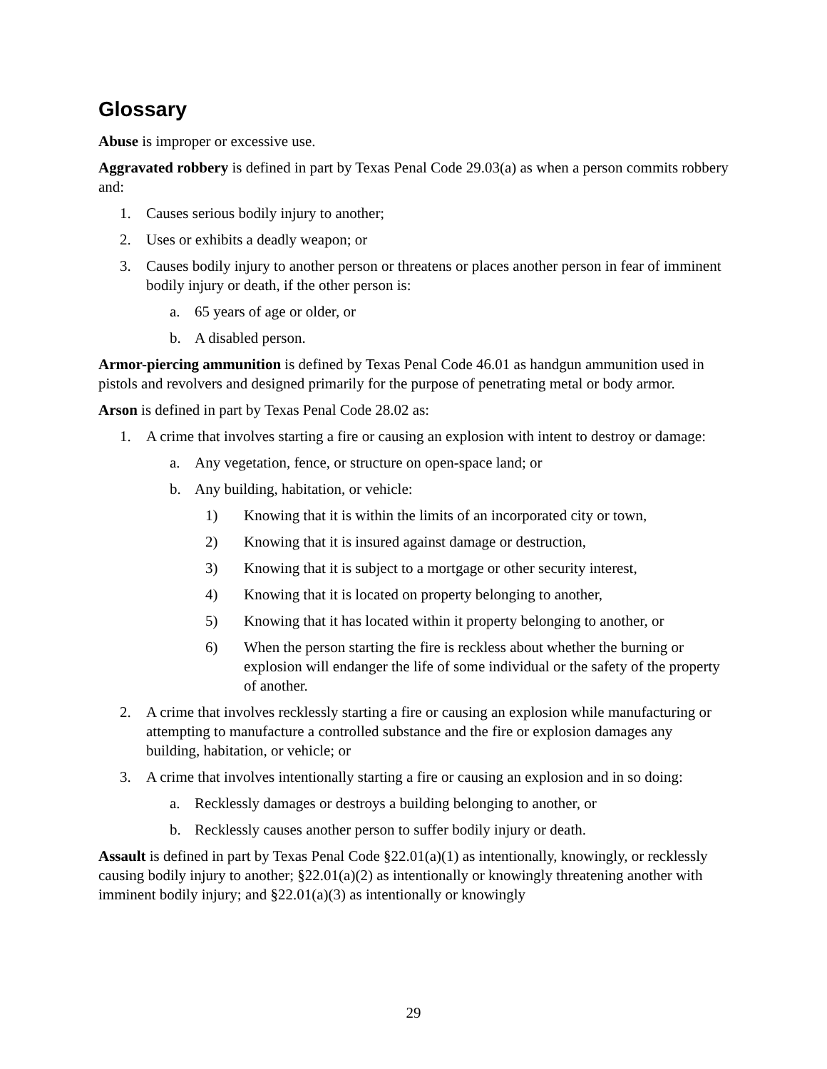Glossary
Abuse is improper or excessive use.
Aggravated robbery is defined in part by Texas Penal Code 29.03(a) as when a person commits robbery and:
1. Causes serious bodily injury to another;
2. Uses or exhibits a deadly weapon; or
3. Causes bodily injury to another person or threatens or places another person in fear of imminent bodily injury or death, if the other person is:
a. 65 years of age or older, or
b. A disabled person.
Armor-piercing ammunition is defined by Texas Penal Code 46.01 as handgun ammunition used in pistols and revolvers and designed primarily for the purpose of penetrating metal or body armor.
Arson is defined in part by Texas Penal Code 28.02 as:
1. A crime that involves starting a fire or causing an explosion with intent to destroy or damage:
a. Any vegetation, fence, or structure on open-space land; or
b. Any building, habitation, or vehicle:
1) Knowing that it is within the limits of an incorporated city or town,
2) Knowing that it is insured against damage or destruction,
3) Knowing that it is subject to a mortgage or other security interest,
4) Knowing that it is located on property belonging to another,
5) Knowing that it has located within it property belonging to another, or
6) When the person starting the fire is reckless about whether the burning or explosion will endanger the life of some individual or the safety of the property of another.
2. A crime that involves recklessly starting a fire or causing an explosion while manufacturing or attempting to manufacture a controlled substance and the fire or explosion damages any building, habitation, or vehicle; or
3. A crime that involves intentionally starting a fire or causing an explosion and in so doing:
a. Recklessly damages or destroys a building belonging to another, or
b. Recklessly causes another person to suffer bodily injury or death.
Assault is defined in part by Texas Penal Code §22.01(a)(1) as intentionally, knowingly, or recklessly causing bodily injury to another; §22.01(a)(2) as intentionally or knowingly threatening another with imminent bodily injury; and §22.01(a)(3) as intentionally or knowingly
29